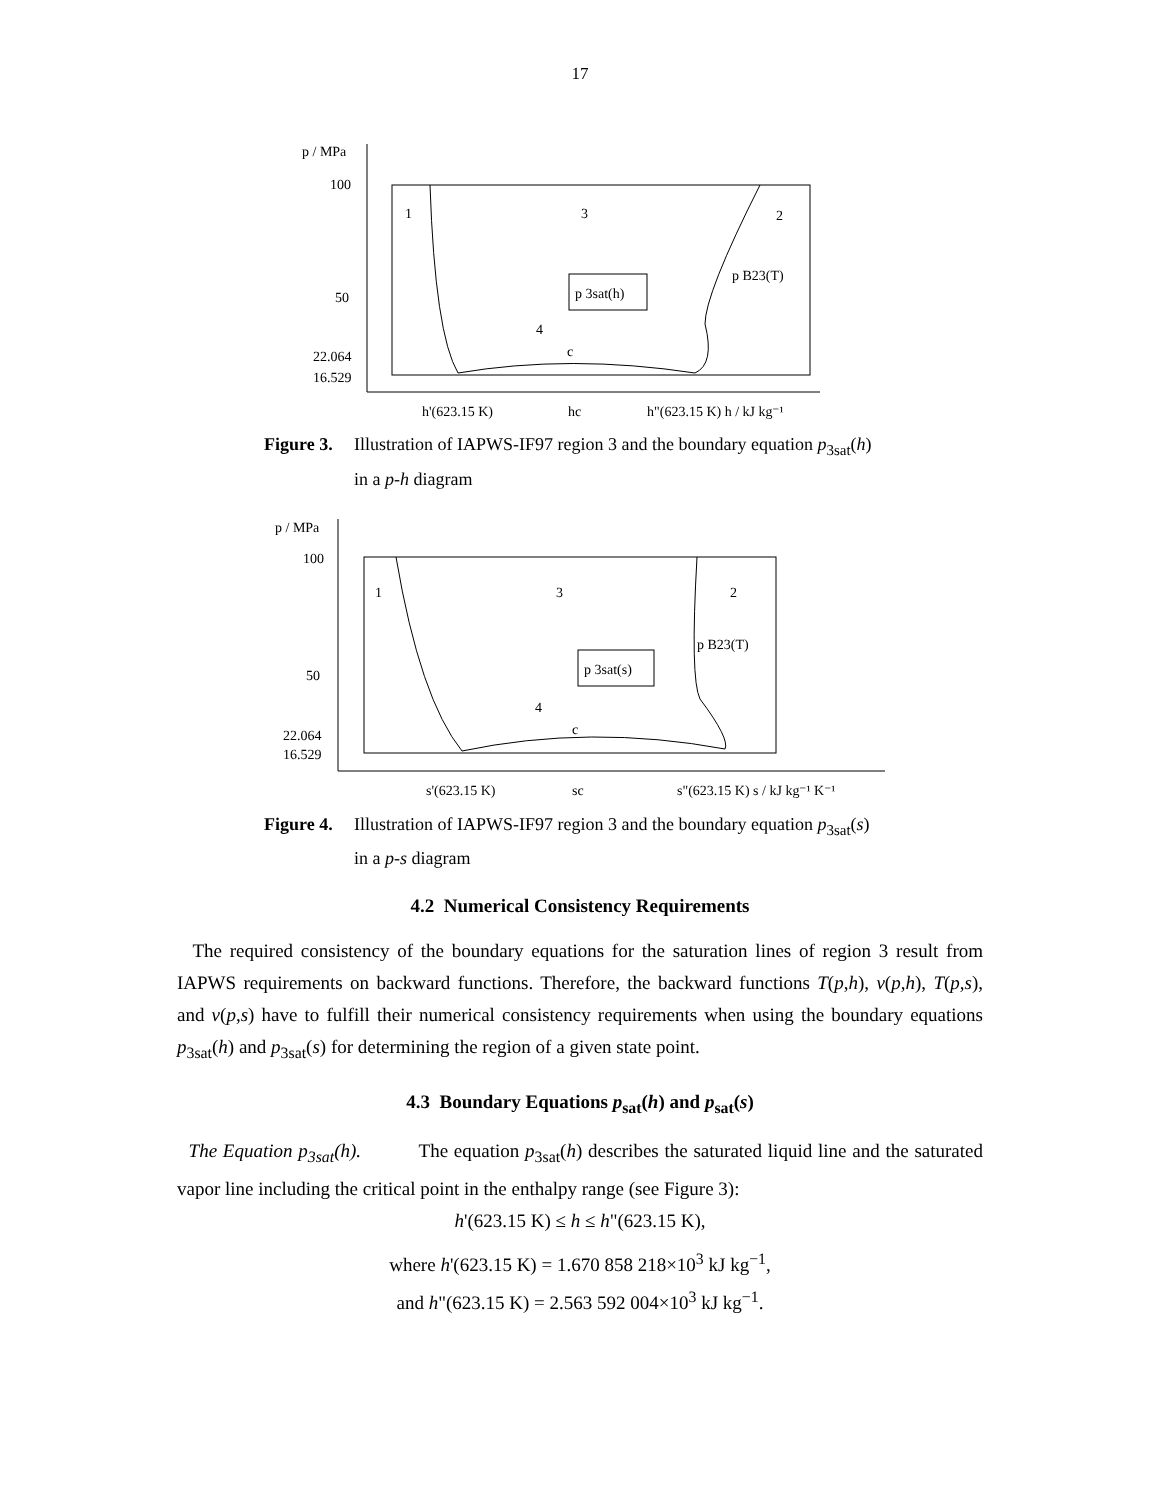17
p / MPa
100
50
22.064
16.529
1
3
2
4
p 3sat(h)
p B23(T)
c
h'(623.15 K)
hc
h"(623.15 K) h / kJ kg⁻¹
Figure 3. Illustration of IAPWS-IF97 region 3 and the boundary equation p<sub>3sat</sub>(h)
in a p-h diagram
p / MPa
100
50
22.064
16.529
1
3
2
4
p 3sat(s)
p B23(T)
c
s'(623.15 K)
sc
s"(623.15 K) s / kJ kg⁻¹ K⁻¹
Figure 4. Illustration of IAPWS-IF97 region 3 and the boundary equation p<sub>3sat</sub>(s)
in a p-s diagram
4.2 Numerical Consistency Requirements
The required consistency of the boundary equations for the saturation lines of region 3 result from IAPWS requirements on backward functions. Therefore, the backward functions T(p,h), v(p,h), T(p,s), and v(p,s) have to fulfill their numerical consistency requirements when using the boundary equations p<sub>3sat</sub>(h) and p<sub>3sat</sub>(s) for determining the region of a given state point.
4.3 Boundary Equations p<sub>sat</sub>(h) and p<sub>sat</sub>(s)
The Equation p<sub>3sat</sub>(h). The equation p<sub>3sat</sub>(h) describes the saturated liquid line and the saturated vapor line including the critical point in the enthalpy range (see Figure 3):
h'(623.15 K) ≤ h ≤ h"(623.15 K),
where h'(623.15 K) = 1.670 858 218×10<sup>3</sup> kJ kg<sup>−1</sup>,
and h"(623.15 K) = 2.563 592 004×10<sup>3</sup> kJ kg<sup>−1</sup>.